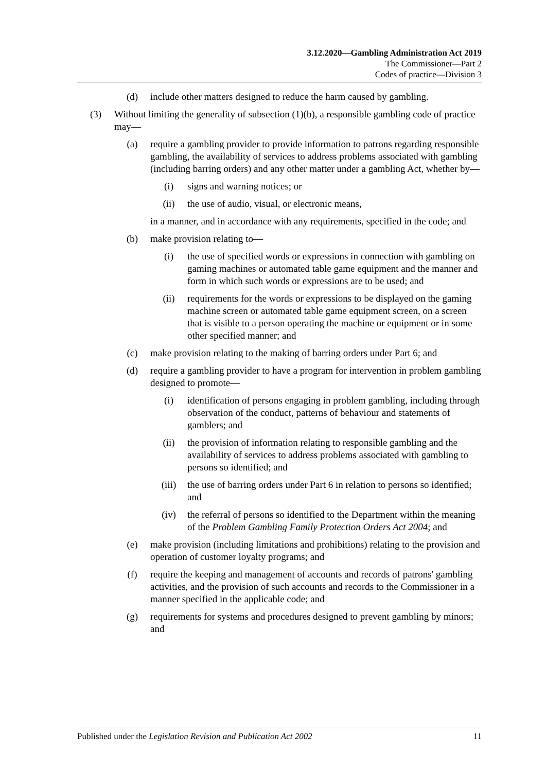3.12.2020—Gambling Administration Act 2019
The Commissioner—Part 2
Codes of practice—Division 3
(d) include other matters designed to reduce the harm caused by gambling.
(3) Without limiting the generality of subsection (1)(b), a responsible gambling code of practice may—
(a) require a gambling provider to provide information to patrons regarding responsible gambling, the availability of services to address problems associated with gambling (including barring orders) and any other matter under a gambling Act, whether by—
(i) signs and warning notices; or
(ii) the use of audio, visual, or electronic means,
in a manner, and in accordance with any requirements, specified in the code; and
(b) make provision relating to—
(i) the use of specified words or expressions in connection with gambling on gaming machines or automated table game equipment and the manner and form in which such words or expressions are to be used; and
(ii) requirements for the words or expressions to be displayed on the gaming machine screen or automated table game equipment screen, on a screen that is visible to a person operating the machine or equipment or in some other specified manner; and
(c) make provision relating to the making of barring orders under Part 6; and
(d) require a gambling provider to have a program for intervention in problem gambling designed to promote—
(i) identification of persons engaging in problem gambling, including through observation of the conduct, patterns of behaviour and statements of gamblers; and
(ii) the provision of information relating to responsible gambling and the availability of services to address problems associated with gambling to persons so identified; and
(iii) the use of barring orders under Part 6 in relation to persons so identified; and
(iv) the referral of persons so identified to the Department within the meaning of the Problem Gambling Family Protection Orders Act 2004; and
(e) make provision (including limitations and prohibitions) relating to the provision and operation of customer loyalty programs; and
(f) require the keeping and management of accounts and records of patrons' gambling activities, and the provision of such accounts and records to the Commissioner in a manner specified in the applicable code; and
(g) requirements for systems and procedures designed to prevent gambling by minors; and
Published under the Legislation Revision and Publication Act 2002 11